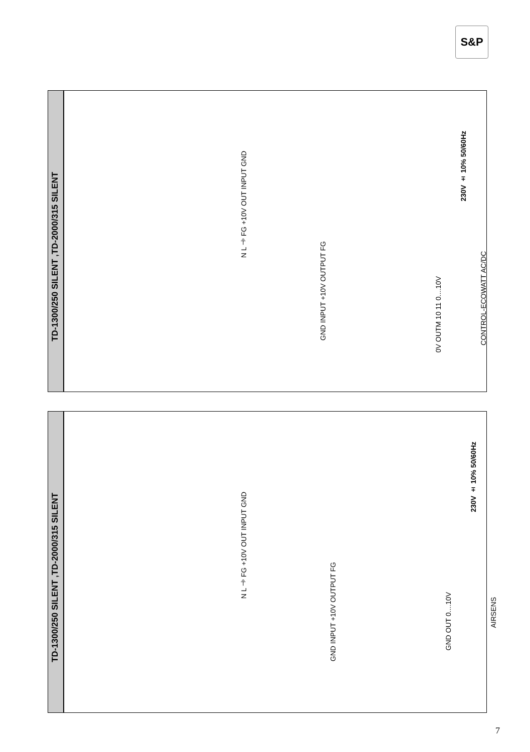S&P
TD-1300/250 SILENT ,TD-2000/315 SILENT
N L ⏚ FG +10V OUT INPUT GND
GND INPUT +10V OUTPUT FG
230V ± 10% 50/60Hz
0V OUTM 10 11 0....10V
CONTROL-ECOWATT AC/DC
TD-1300/250 SILENT ,TD-2000/315 SILENT
N L ⏚ FG +10V OUT INPUT GND
GND INPUT +10V OUTPUT FG
230V ± 10% 50/60Hz
GND OUT 0....10V
AIRSENS
7